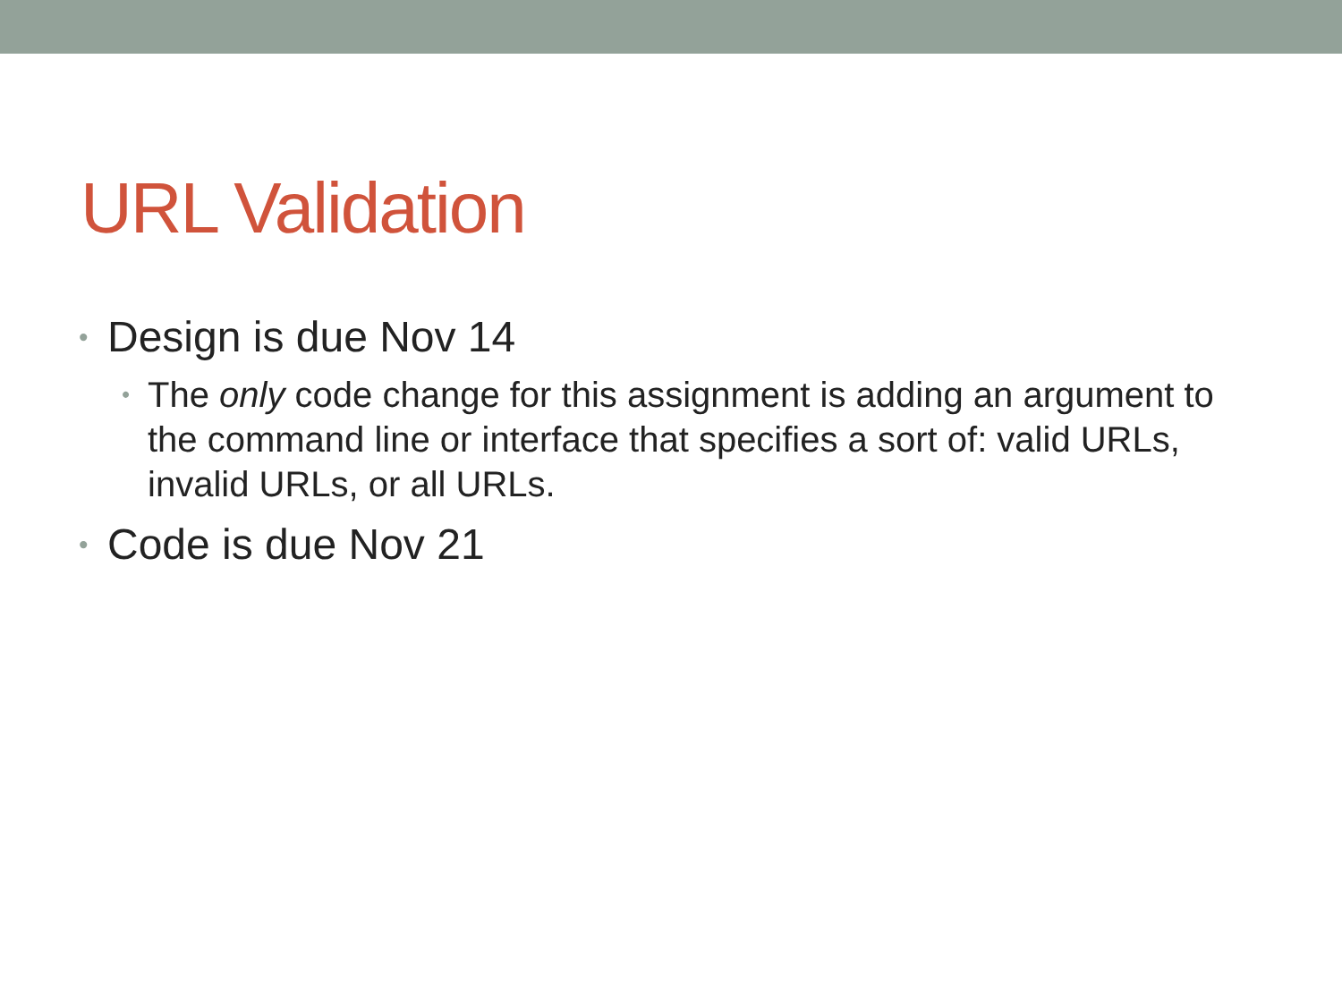URL Validation
• Design is due Nov 14
• The only code change for this assignment is adding an argument to the command line or interface that specifies a sort of: valid URLs, invalid URLs, or all URLs.
• Code is due Nov 21